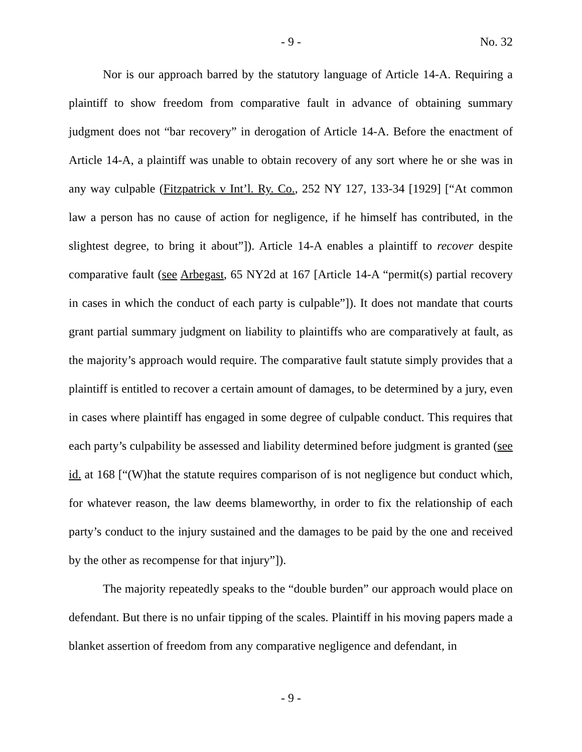- 9 - No. 32
Nor is our approach barred by the statutory language of Article 14-A. Requiring a plaintiff to show freedom from comparative fault in advance of obtaining summary judgment does not “bar recovery” in derogation of Article 14-A. Before the enactment of Article 14-A, a plaintiff was unable to obtain recovery of any sort where he or she was in any way culpable (Fitzpatrick v Int’l. Ry. Co., 252 NY 127, 133-34 [1929] [“At common law a person has no cause of action for negligence, if he himself has contributed, in the slightest degree, to bring it about”]). Article 14-A enables a plaintiff to recover despite comparative fault (see Arbegast, 65 NY2d at 167 [Article 14-A “permit(s) partial recovery in cases in which the conduct of each party is culpable”]). It does not mandate that courts grant partial summary judgment on liability to plaintiffs who are comparatively at fault, as the majority’s approach would require. The comparative fault statute simply provides that a plaintiff is entitled to recover a certain amount of damages, to be determined by a jury, even in cases where plaintiff has engaged in some degree of culpable conduct. This requires that each party’s culpability be assessed and liability determined before judgment is granted (see id. at 168 [“(W)hat the statute requires comparison of is not negligence but conduct which, for whatever reason, the law deems blameworthy, in order to fix the relationship of each party’s conduct to the injury sustained and the damages to be paid by the one and received by the other as recompense for that injury”]).
The majority repeatedly speaks to the “double burden” our approach would place on defendant. But there is no unfair tipping of the scales. Plaintiff in his moving papers made a blanket assertion of freedom from any comparative negligence and defendant, in
- 9 -